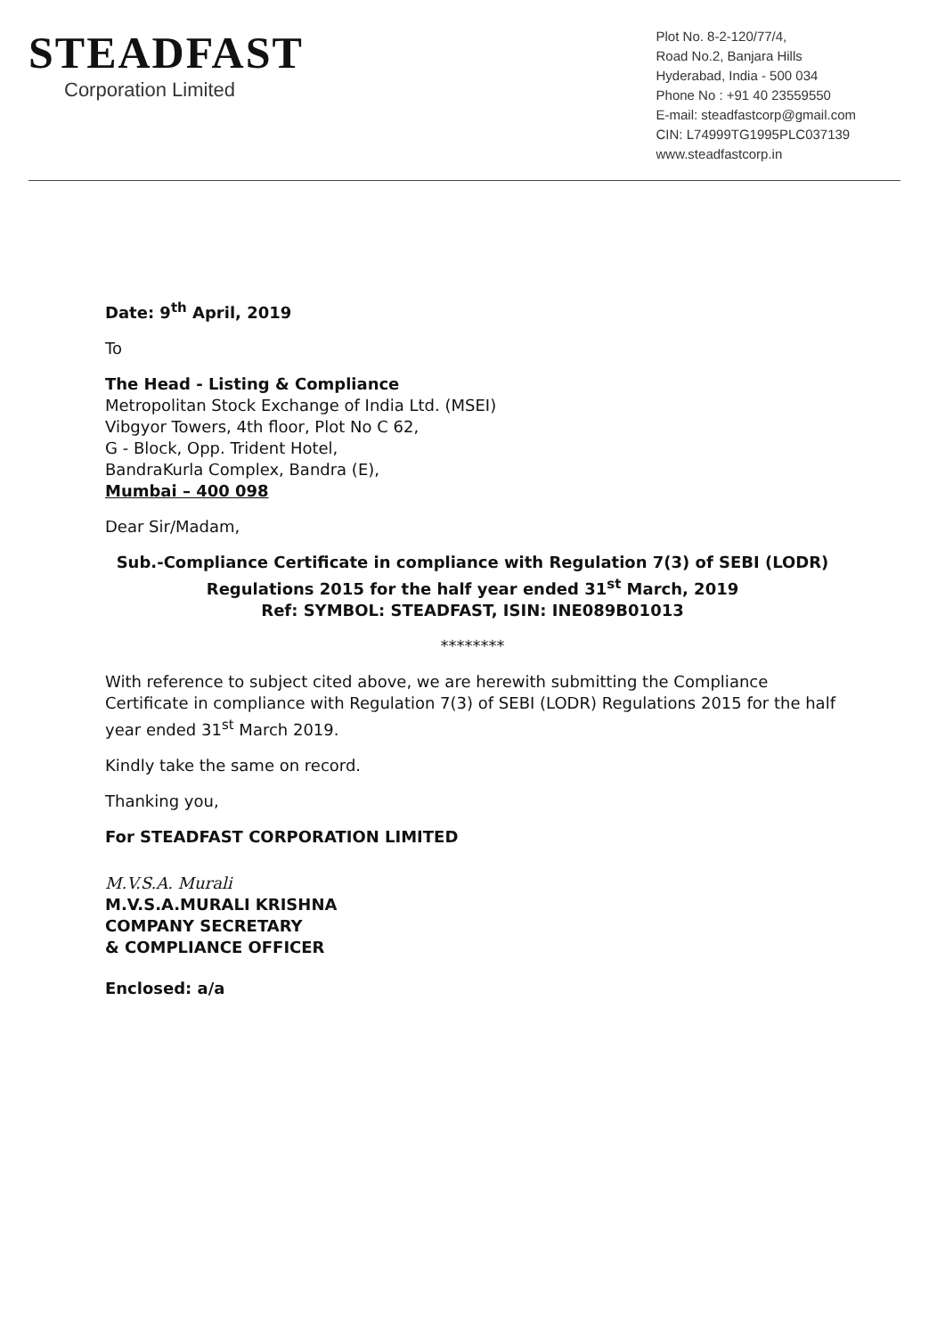STEADFAST
Corporation Limited
Plot No. 8-2-120/77/4,
Road No.2, Banjara Hills
Hyderabad, India - 500 034
Phone No : +91 40 23559550
E-mail: steadfastcorp@gmail.com
CIN: L74999TG1995PLC037139
www.steadfastcorp.in
Date: 9<sup>th</sup> April, 2019
To
The Head - Listing & Compliance
Metropolitan Stock Exchange of India Ltd. (MSEI)
Vibgyor Towers, 4th floor, Plot No C 62,
G - Block, Opp. Trident Hotel,
BandraKurla Complex, Bandra (E),
Mumbai – 400 098
Dear Sir/Madam,
Sub.-Compliance Certificate in compliance with Regulation 7(3) of SEBI (LODR) Regulations 2015 for the half year ended 31<sup>st</sup> March, 2019
Ref: SYMBOL: STEADFAST, ISIN: INE089B01013
********
With reference to subject cited above, we are herewith submitting the Compliance Certificate in compliance with Regulation 7(3) of SEBI (LODR) Regulations 2015 for the half year ended 31<sup>st</sup> March 2019.
Kindly take the same on record.
Thanking you,
For STEADFAST CORPORATION LIMITED
M.V.S.A. Murali
M.V.S.A.MURALI KRISHNA
COMPANY SECRETARY
& COMPLIANCE OFFICER
Enclosed: a/a